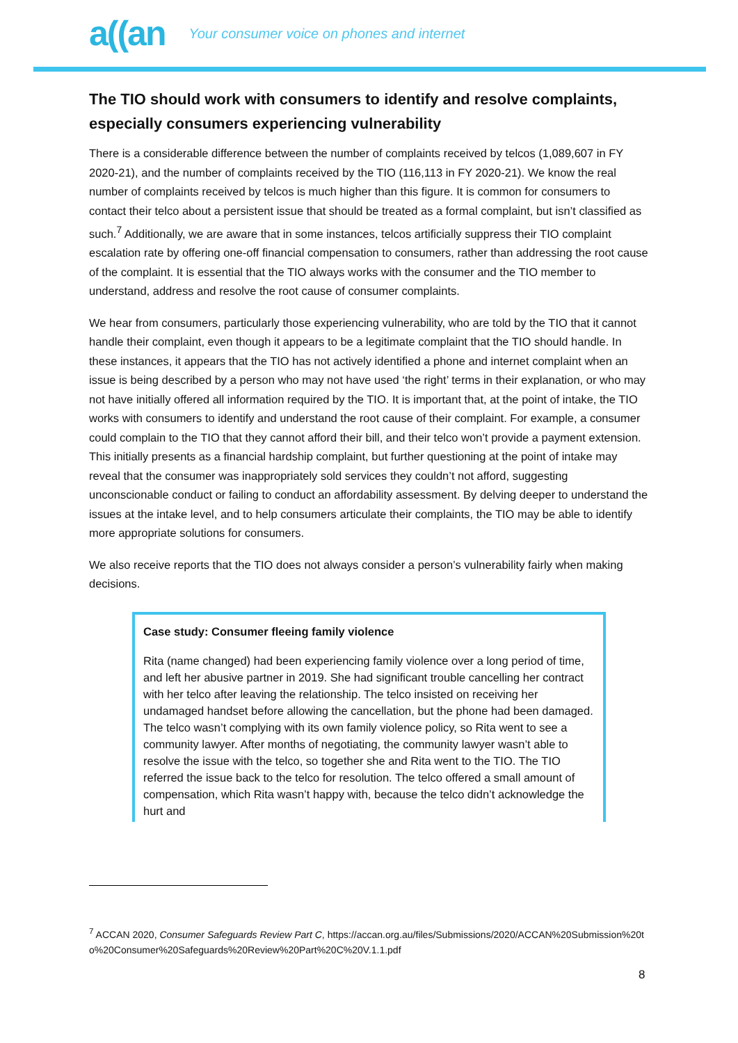a((an Your consumer voice on phones and internet
The TIO should work with consumers to identify and resolve complaints, especially consumers experiencing vulnerability
There is a considerable difference between the number of complaints received by telcos (1,089,607 in FY 2020-21), and the number of complaints received by the TIO (116,113 in FY 2020-21). We know the real number of complaints received by telcos is much higher than this figure. It is common for consumers to contact their telco about a persistent issue that should be treated as a formal complaint, but isn’t classified as such.<sup>7</sup> Additionally, we are aware that in some instances, telcos artificially suppress their TIO complaint escalation rate by offering one-off financial compensation to consumers, rather than addressing the root cause of the complaint. It is essential that the TIO always works with the consumer and the TIO member to understand, address and resolve the root cause of consumer complaints.
We hear from consumers, particularly those experiencing vulnerability, who are told by the TIO that it cannot handle their complaint, even though it appears to be a legitimate complaint that the TIO should handle. In these instances, it appears that the TIO has not actively identified a phone and internet complaint when an issue is being described by a person who may not have used ‘the right’ terms in their explanation, or who may not have initially offered all information required by the TIO. It is important that, at the point of intake, the TIO works with consumers to identify and understand the root cause of their complaint. For example, a consumer could complain to the TIO that they cannot afford their bill, and their telco won’t provide a payment extension. This initially presents as a financial hardship complaint, but further questioning at the point of intake may reveal that the consumer was inappropriately sold services they couldn’t not afford, suggesting unconscionable conduct or failing to conduct an affordability assessment. By delving deeper to understand the issues at the intake level, and to help consumers articulate their complaints, the TIO may be able to identify more appropriate solutions for consumers.
We also receive reports that the TIO does not always consider a person’s vulnerability fairly when making decisions.
Case study: Consumer fleeing family violence
Rita (name changed) had been experiencing family violence over a long period of time, and left her abusive partner in 2019. She had significant trouble cancelling her contract with her telco after leaving the relationship. The telco insisted on receiving her undamaged handset before allowing the cancellation, but the phone had been damaged. The telco wasn’t complying with its own family violence policy, so Rita went to see a community lawyer. After months of negotiating, the community lawyer wasn’t able to resolve the issue with the telco, so together she and Rita went to the TIO. The TIO referred the issue back to the telco for resolution. The telco offered a small amount of compensation, which Rita wasn’t happy with, because the telco didn’t acknowledge the hurt and
<sup>7</sup> ACCAN 2020, Consumer Safeguards Review Part C, https://accan.org.au/files/Submissions/2020/ACCAN%20Submission%20to%20Consumer%20Safeguards%20Review%20Part%20C%20V.1.1.pdf
8